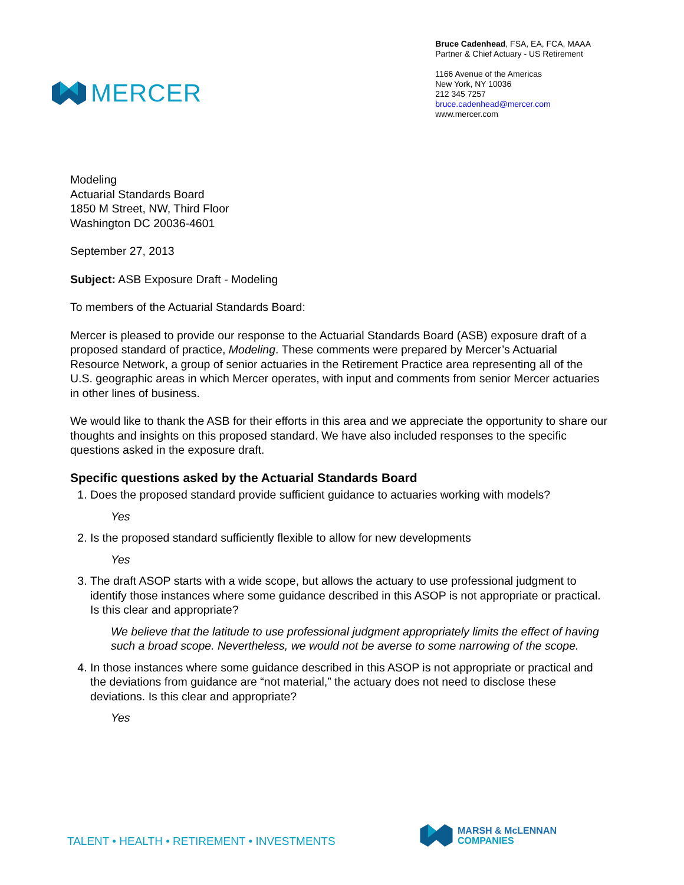MERCER
Bruce Cadenhead, FSA, EA, FCA, MAAA
Partner & Chief Actuary - US Retirement
1166 Avenue of the Americas
New York, NY 10036
212 345 7257
bruce.cadenhead@mercer.com
www.mercer.com
Modeling
Actuarial Standards Board
1850 M Street, NW, Third Floor
Washington DC 20036-4601
September 27, 2013
Subject: ASB Exposure Draft - Modeling
To members of the Actuarial Standards Board:
Mercer is pleased to provide our response to the Actuarial Standards Board (ASB) exposure draft of a proposed standard of practice, Modeling. These comments were prepared by Mercer’s Actuarial Resource Network, a group of senior actuaries in the Retirement Practice area representing all of the U.S. geographic areas in which Mercer operates, with input and comments from senior Mercer actuaries in other lines of business.
We would like to thank the ASB for their efforts in this area and we appreciate the opportunity to share our thoughts and insights on this proposed standard. We have also included responses to the specific questions asked in the exposure draft.
Specific questions asked by the Actuarial Standards Board
1. Does the proposed standard provide sufficient guidance to actuaries working with models?
Yes
2. Is the proposed standard sufficiently flexible to allow for new developments
Yes
3. The draft ASOP starts with a wide scope, but allows the actuary to use professional judgment to identify those instances where some guidance described in this ASOP is not appropriate or practical. Is this clear and appropriate?
We believe that the latitude to use professional judgment appropriately limits the effect of having such a broad scope. Nevertheless, we would not be averse to some narrowing of the scope.
4. In those instances where some guidance described in this ASOP is not appropriate or practical and the deviations from guidance are “not material,” the actuary does not need to disclose these deviations. Is this clear and appropriate?
Yes
TALENT • HEALTH • RETIREMENT • INVESTMENTS
MARSH & McLENNAN
COMPANIES